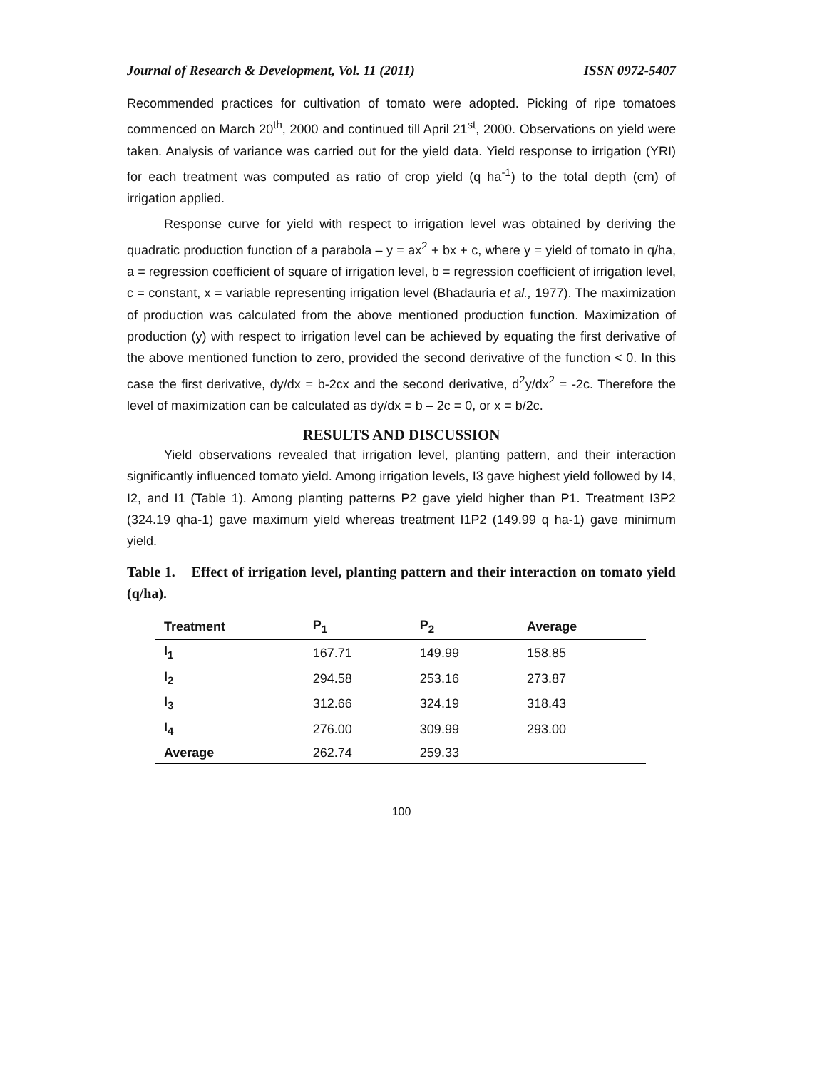Journal of Research & Development, Vol. 11 (2011) ISSN 0972-5407
Recommended practices for cultivation of tomato were adopted. Picking of ripe tomatoes commenced on March 20<sup>th</sup>, 2000 and continued till April 21<sup>st</sup>, 2000. Observations on yield were taken. Analysis of variance was carried out for the yield data. Yield response to irrigation (YRI) for each treatment was computed as ratio of crop yield (q ha<sup>-1</sup>) to the total depth (cm) of irrigation applied.
Response curve for yield with respect to irrigation level was obtained by deriving the quadratic production function of a parabola – y = ax<sup>2</sup> + bx + c, where y = yield of tomato in q/ha, a = regression coefficient of square of irrigation level, b = regression coefficient of irrigation level, c = constant, x = variable representing irrigation level (Bhadauria et al., 1977). The maximization of production was calculated from the above mentioned production function. Maximization of production (y) with respect to irrigation level can be achieved by equating the first derivative of the above mentioned function to zero, provided the second derivative of the function < 0. In this case the first derivative, dy/dx = b-2cx and the second derivative, d<sup>2</sup>y/dx<sup>2</sup> = -2c. Therefore the level of maximization can be calculated as dy/dx = b – 2c = 0, or x = b/2c.
RESULTS AND DISCUSSION
Yield observations revealed that irrigation level, planting pattern, and their interaction significantly influenced tomato yield. Among irrigation levels, I3 gave highest yield followed by I4, I2, and I1 (Table 1). Among planting patterns P2 gave yield higher than P1. Treatment I3P2 (324.19 qha-1) gave maximum yield whereas treatment I1P2 (149.99 q ha-1) gave minimum yield.
Table 1. Effect of irrigation level, planting pattern and their interaction on tomato yield (q/ha).
| Treatment | P<sub>1</sub> | P<sub>2</sub> | Average |
| --- | --- | --- | --- |
| I<sub>1</sub> | 167.71 | 149.99 | 158.85 |
| I<sub>2</sub> | 294.58 | 253.16 | 273.87 |
| I<sub>3</sub> | 312.66 | 324.19 | 318.43 |
| I<sub>4</sub> | 276.00 | 309.99 | 293.00 |
| Average | 262.74 | 259.33 | |
100